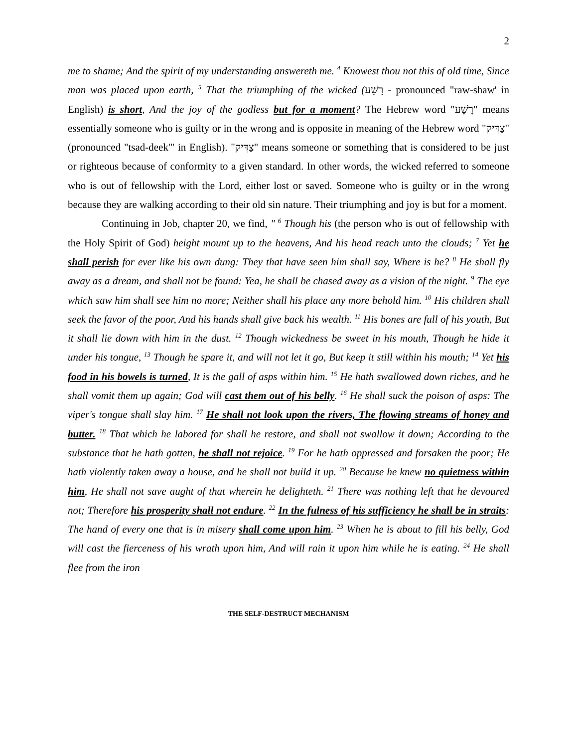2
me to shame; And the spirit of my understanding answereth me. <sup>4</sup> Knowest thou not this of old time, Since man was placed upon earth, <sup>5</sup> That the triumphing of the wicked (רָשָׁע - pronounced "raw-shaw' in English) is short, And the joy of the godless but for a moment? The Hebrew word "רָשָׁע" means essentially someone who is guilty or in the wrong and is opposite in meaning of the Hebrew word "צַדִּיק" (pronounced "tsad-deek'" in English). "צַדִּיק" means someone or something that is considered to be just or righteous because of conformity to a given standard. In other words, the wicked referred to someone who is out of fellowship with the Lord, either lost or saved. Someone who is guilty or in the wrong because they are walking according to their old sin nature. Their triumphing and joy is but for a moment.
Continuing in Job, chapter 20, we find, " <sup>6</sup> Though his (the person who is out of fellowship with the Holy Spirit of God) height mount up to the heavens, And his head reach unto the clouds; <sup>7</sup> Yet he shall perish for ever like his own dung: They that have seen him shall say, Where is he? <sup>8</sup> He shall fly away as a dream, and shall not be found: Yea, he shall be chased away as a vision of the night. <sup>9</sup> The eye which saw him shall see him no more; Neither shall his place any more behold him. <sup>10</sup> His children shall seek the favor of the poor, And his hands shall give back his wealth. <sup>11</sup> His bones are full of his youth, But it shall lie down with him in the dust. <sup>12</sup> Though wickedness be sweet in his mouth, Though he hide it under his tongue, <sup>13</sup> Though he spare it, and will not let it go, But keep it still within his mouth; <sup>14</sup> Yet his food in his bowels is turned, It is the gall of asps within him. <sup>15</sup> He hath swallowed down riches, and he shall vomit them up again; God will cast them out of his belly. <sup>16</sup> He shall suck the poison of asps: The viper's tongue shall slay him. <sup>17</sup> He shall not look upon the rivers, The flowing streams of honey and butter. <sup>18</sup> That which he labored for shall he restore, and shall not swallow it down; According to the substance that he hath gotten, he shall not rejoice. <sup>19</sup> For he hath oppressed and forsaken the poor; He hath violently taken away a house, and he shall not build it up. <sup>20</sup> Because he knew no quietness within him, He shall not save aught of that wherein he delighteth. <sup>21</sup> There was nothing left that he devoured not; Therefore his prosperity shall not endure. <sup>22</sup> In the fulness of his sufficiency he shall be in straits: The hand of every one that is in misery shall come upon him. <sup>23</sup> When he is about to fill his belly, God will cast the fierceness of his wrath upon him, And will rain it upon him while he is eating. <sup>24</sup> He shall flee from the iron
THE SELF-DESTRUCT MECHANISM